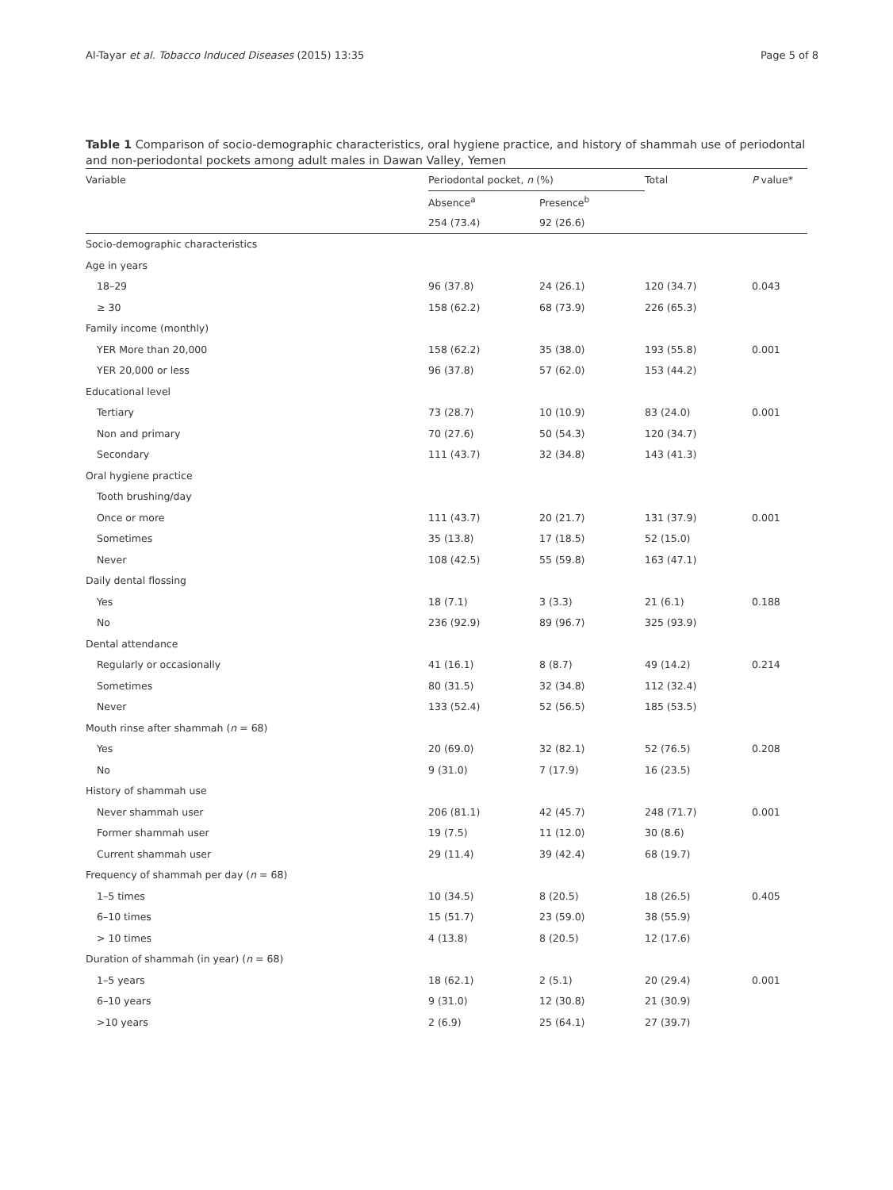Al-Tayar et al. Tobacco Induced Diseases (2015) 13:35 Page 5 of 8
Table 1 Comparison of socio-demographic characteristics, oral hygiene practice, and history of shammah use of periodontal and non-periodontal pockets among adult males in Dawan Valley, Yemen
| Variable | Periodontal pocket, n (%) | | Total | P value* |
| --- | --- | --- | --- | --- |
| | Absence<sup>a</sup> | Presence<sup>b</sup> | | |
| | 254 (73.4) | 92 (26.6) | | |
| Socio-demographic characteristics | | | | |
| Age in years | | | | |
| 18–29 | 96 (37.8) | 24 (26.1) | 120 (34.7) | 0.043 |
| ≥ 30 | 158 (62.2) | 68 (73.9) | 226 (65.3) | |
| Family income (monthly) | | | | |
| YER More than 20,000 | 158 (62.2) | 35 (38.0) | 193 (55.8) | 0.001 |
| YER 20,000 or less | 96 (37.8) | 57 (62.0) | 153 (44.2) | |
| Educational level | | | | |
| Tertiary | 73 (28.7) | 10 (10.9) | 83 (24.0) | 0.001 |
| Non and primary | 70 (27.6) | 50 (54.3) | 120 (34.7) | |
| Secondary | 111 (43.7) | 32 (34.8) | 143 (41.3) | |
| Oral hygiene practice | | | | |
| Tooth brushing/day | | | | |
| Once or more | 111 (43.7) | 20 (21.7) | 131 (37.9) | 0.001 |
| Sometimes | 35 (13.8) | 17 (18.5) | 52 (15.0) | |
| Never | 108 (42.5) | 55 (59.8) | 163 (47.1) | |
| Daily dental flossing | | | | |
| Yes | 18 (7.1) | 3 (3.3) | 21 (6.1) | 0.188 |
| No | 236 (92.9) | 89 (96.7) | 325 (93.9) | |
| Dental attendance | | | | |
| Regularly or occasionally | 41 (16.1) | 8 (8.7) | 49 (14.2) | 0.214 |
| Sometimes | 80 (31.5) | 32 (34.8) | 112 (32.4) | |
| Never | 133 (52.4) | 52 (56.5) | 185 (53.5) | |
| Mouth rinse after shammah ( n = 68) | | | | |
| Yes | 20 (69.0) | 32 (82.1) | 52 (76.5) | 0.208 |
| No | 9 (31.0) | 7 (17.9) | 16 (23.5) | |
| History of shammah use | | | | |
| Never shammah user | 206 (81.1) | 42 (45.7) | 248 (71.7) | 0.001 |
| Former shammah user | 19 (7.5) | 11 (12.0) | 30 (8.6) | |
| Current shammah user | 29 (11.4) | 39 (42.4) | 68 (19.7) | |
| Frequency of shammah per day ( n = 68) | | | | |
| 1–5 times | 10 (34.5) | 8 (20.5) | 18 (26.5) | 0.405 |
| 6–10 times | 15 (51.7) | 23 (59.0) | 38 (55.9) | |
| > 10 times | 4 (13.8) | 8 (20.5) | 12 (17.6) | |
| Duration of shammah (in year) ( n = 68) | | | | |
| 1–5 years | 18 (62.1) | 2 (5.1) | 20 (29.4) | 0.001 |
| 6–10 years | 9 (31.0) | 12 (30.8) | 21 (30.9) | |
| >10 years | 2 (6.9) | 25 (64.1) | 27 (39.7) | |